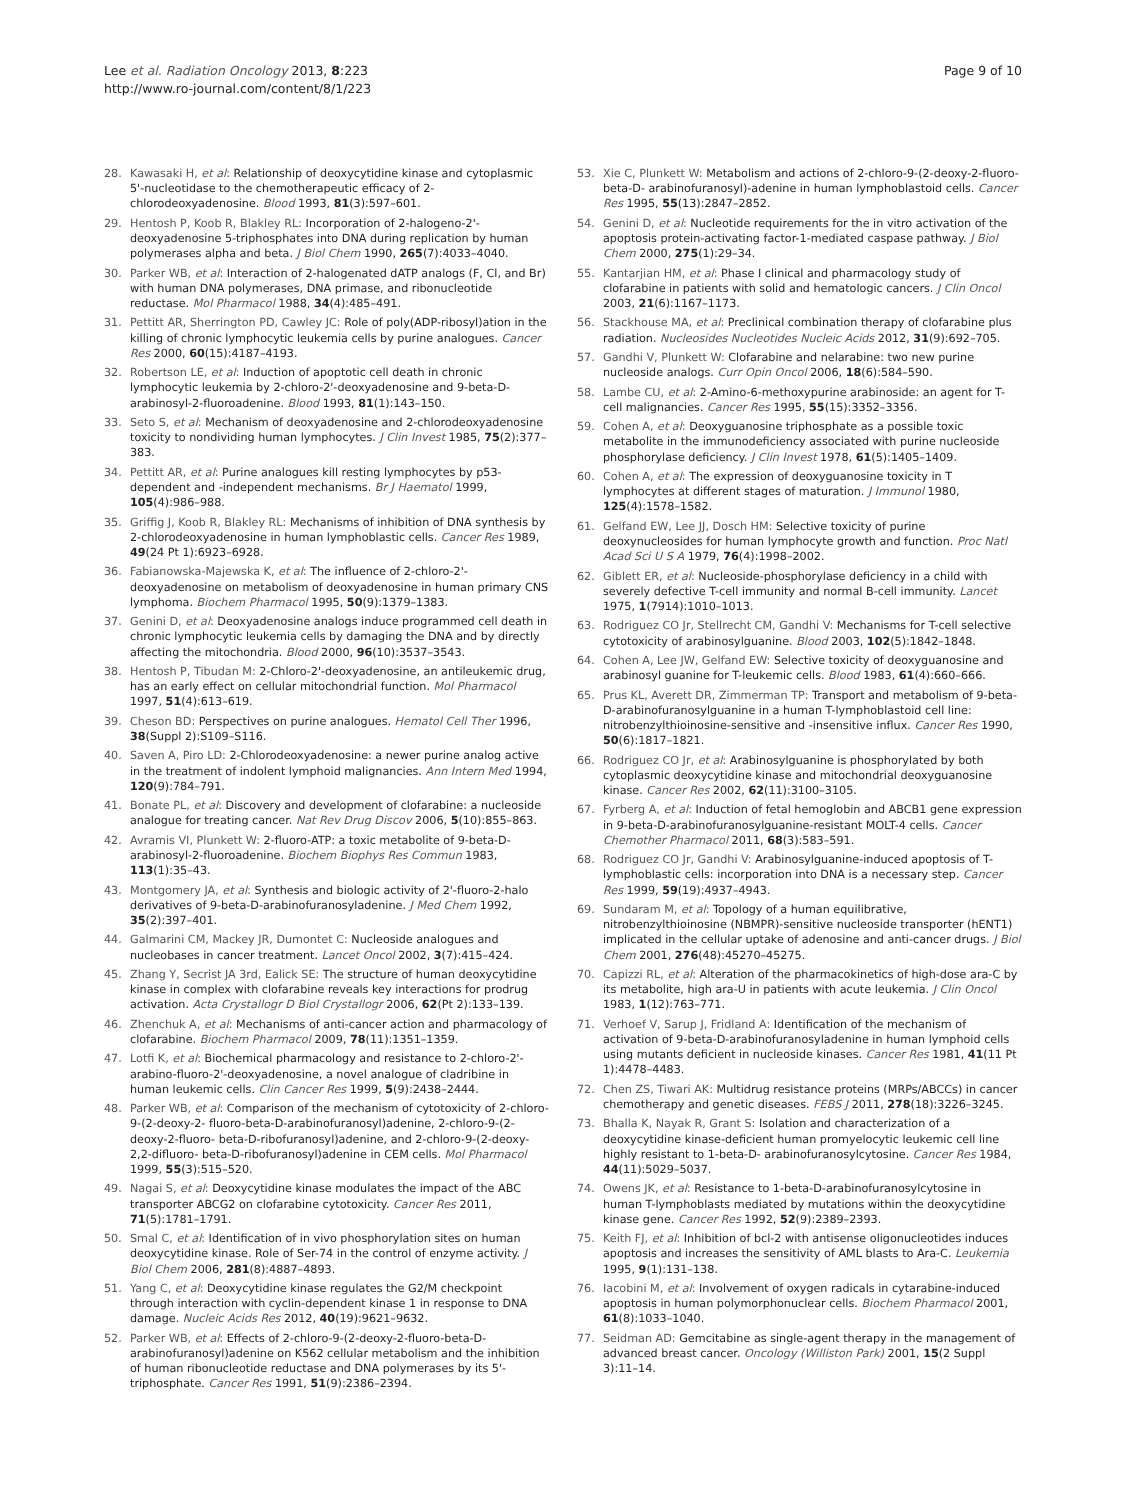Lee et al. Radiation Oncology 2013, 8:223
http://www.ro-journal.com/content/8/1/223
Page 9 of 10
28. Kawasaki H, et al: Relationship of deoxycytidine kinase and cytoplasmic 5'-nucleotidase to the chemotherapeutic efficacy of 2-chlorodeoxyadenosine. Blood 1993, 81(3):597–601.
29. Hentosh P, Koob R, Blakley RL: Incorporation of 2-halogeno-2'-deoxyadenosine 5-triphosphates into DNA during replication by human polymerases alpha and beta. J Biol Chem 1990, 265(7):4033–4040.
30. Parker WB, et al: Interaction of 2-halogenated dATP analogs (F, Cl, and Br) with human DNA polymerases, DNA primase, and ribonucleotide reductase. Mol Pharmacol 1988, 34(4):485–491.
31. Pettitt AR, Sherrington PD, Cawley JC: Role of poly(ADP-ribosyl)ation in the killing of chronic lymphocytic leukemia cells by purine analogues. Cancer Res 2000, 60(15):4187–4193.
32. Robertson LE, et al: Induction of apoptotic cell death in chronic lymphocytic leukemia by 2-chloro-2'-deoxyadenosine and 9-beta-D-arabinosyl-2-fluoroadenine. Blood 1993, 81(1):143–150.
33. Seto S, et al: Mechanism of deoxyadenosine and 2-chlorodeoxyadenosine toxicity to nondividing human lymphocytes. J Clin Invest 1985, 75(2):377–383.
34. Pettitt AR, et al: Purine analogues kill resting lymphocytes by p53-dependent and -independent mechanisms. Br J Haematol 1999, 105(4):986–988.
35. Griffig J, Koob R, Blakley RL: Mechanisms of inhibition of DNA synthesis by 2-chlorodeoxyadenosine in human lymphoblastic cells. Cancer Res 1989, 49(24 Pt 1):6923–6928.
36. Fabianowska-Majewska K, et al: The influence of 2-chloro-2'-deoxyadenosine on metabolism of deoxyadenosine in human primary CNS lymphoma. Biochem Pharmacol 1995, 50(9):1379–1383.
37. Genini D, et al: Deoxyadenosine analogs induce programmed cell death in chronic lymphocytic leukemia cells by damaging the DNA and by directly affecting the mitochondria. Blood 2000, 96(10):3537–3543.
38. Hentosh P, Tibudan M: 2-Chloro-2'-deoxyadenosine, an antileukemic drug, has an early effect on cellular mitochondrial function. Mol Pharmacol 1997, 51(4):613–619.
39. Cheson BD: Perspectives on purine analogues. Hematol Cell Ther 1996, 38(Suppl 2):S109–S116.
40. Saven A, Piro LD: 2-Chlorodeoxyadenosine: a newer purine analog active in the treatment of indolent lymphoid malignancies. Ann Intern Med 1994, 120(9):784–791.
41. Bonate PL, et al: Discovery and development of clofarabine: a nucleoside analogue for treating cancer. Nat Rev Drug Discov 2006, 5(10):855–863.
42. Avramis VI, Plunkett W: 2-fluoro-ATP: a toxic metabolite of 9-beta-D-arabinosyl-2-fluoroadenine. Biochem Biophys Res Commun 1983, 113(1):35–43.
43. Montgomery JA, et al: Synthesis and biologic activity of 2'-fluoro-2-halo derivatives of 9-beta-D-arabinofuranosyladenine. J Med Chem 1992, 35(2):397–401.
44. Galmarini CM, Mackey JR, Dumontet C: Nucleoside analogues and nucleobases in cancer treatment. Lancet Oncol 2002, 3(7):415–424.
45. Zhang Y, Secrist JA 3rd, Ealick SE: The structure of human deoxycytidine kinase in complex with clofarabine reveals key interactions for prodrug activation. Acta Crystallogr D Biol Crystallogr 2006, 62(Pt 2):133–139.
46. Zhenchuk A, et al: Mechanisms of anti-cancer action and pharmacology of clofarabine. Biochem Pharmacol 2009, 78(11):1351–1359.
47. Lotfi K, et al: Biochemical pharmacology and resistance to 2-chloro-2'-arabino-fluoro-2'-deoxyadenosine, a novel analogue of cladribine in human leukemic cells. Clin Cancer Res 1999, 5(9):2438–2444.
48. Parker WB, et al: Comparison of the mechanism of cytotoxicity of 2-chloro-9-(2-deoxy-2- fluoro-beta-D-arabinofuranosyl)adenine, 2-chloro-9-(2-deoxy-2-fluoro- beta-D-ribofuranosyl)adenine, and 2-chloro-9-(2-deoxy-2,2-difluoro- beta-D-ribofuranosyl)adenine in CEM cells. Mol Pharmacol 1999, 55(3):515–520.
49. Nagai S, et al: Deoxycytidine kinase modulates the impact of the ABC transporter ABCG2 on clofarabine cytotoxicity. Cancer Res 2011, 71(5):1781–1791.
50. Smal C, et al: Identification of in vivo phosphorylation sites on human deoxycytidine kinase. Role of Ser-74 in the control of enzyme activity. J Biol Chem 2006, 281(8):4887–4893.
51. Yang C, et al: Deoxycytidine kinase regulates the G2/M checkpoint through interaction with cyclin-dependent kinase 1 in response to DNA damage. Nucleic Acids Res 2012, 40(19):9621–9632.
52. Parker WB, et al: Effects of 2-chloro-9-(2-deoxy-2-fluoro-beta-D-arabinofuranosyl)adenine on K562 cellular metabolism and the inhibition of human ribonucleotide reductase and DNA polymerases by its 5'-triphosphate. Cancer Res 1991, 51(9):2386–2394.
53. Xie C, Plunkett W: Metabolism and actions of 2-chloro-9-(2-deoxy-2-fluoro-beta-D- arabinofuranosyl)-adenine in human lymphoblastoid cells. Cancer Res 1995, 55(13):2847–2852.
54. Genini D, et al: Nucleotide requirements for the in vitro activation of the apoptosis protein-activating factor-1-mediated caspase pathway. J Biol Chem 2000, 275(1):29–34.
55. Kantarjian HM, et al: Phase I clinical and pharmacology study of clofarabine in patients with solid and hematologic cancers. J Clin Oncol 2003, 21(6):1167–1173.
56. Stackhouse MA, et al: Preclinical combination therapy of clofarabine plus radiation. Nucleosides Nucleotides Nucleic Acids 2012, 31(9):692–705.
57. Gandhi V, Plunkett W: Clofarabine and nelarabine: two new purine nucleoside analogs. Curr Opin Oncol 2006, 18(6):584–590.
58. Lambe CU, et al: 2-Amino-6-methoxypurine arabinoside: an agent for T-cell malignancies. Cancer Res 1995, 55(15):3352–3356.
59. Cohen A, et al: Deoxyguanosine triphosphate as a possible toxic metabolite in the immunodeficiency associated with purine nucleoside phosphorylase deficiency. J Clin Invest 1978, 61(5):1405–1409.
60. Cohen A, et al: The expression of deoxyguanosine toxicity in T lymphocytes at different stages of maturation. J Immunol 1980, 125(4):1578–1582.
61. Gelfand EW, Lee JJ, Dosch HM: Selective toxicity of purine deoxynucleosides for human lymphocyte growth and function. Proc Natl Acad Sci U S A 1979, 76(4):1998–2002.
62. Giblett ER, et al: Nucleoside-phosphorylase deficiency in a child with severely defective T-cell immunity and normal B-cell immunity. Lancet 1975, 1(7914):1010–1013.
63. Rodriguez CO Jr, Stellrecht CM, Gandhi V: Mechanisms for T-cell selective cytotoxicity of arabinosylguanine. Blood 2003, 102(5):1842–1848.
64. Cohen A, Lee JW, Gelfand EW: Selective toxicity of deoxyguanosine and arabinosyl guanine for T-leukemic cells. Blood 1983, 61(4):660–666.
65. Prus KL, Averett DR, Zimmerman TP: Transport and metabolism of 9-beta-D-arabinofuranosylguanine in a human T-lymphoblastoid cell line: nitrobenzylthioinosine-sensitive and -insensitive influx. Cancer Res 1990, 50(6):1817–1821.
66. Rodriguez CO Jr, et al: Arabinosylguanine is phosphorylated by both cytoplasmic deoxycytidine kinase and mitochondrial deoxyguanosine kinase. Cancer Res 2002, 62(11):3100–3105.
67. Fyrberg A, et al: Induction of fetal hemoglobin and ABCB1 gene expression in 9-beta-D-arabinofuranosylguanine-resistant MOLT-4 cells. Cancer Chemother Pharmacol 2011, 68(3):583–591.
68. Rodriguez CO Jr, Gandhi V: Arabinosylguanine-induced apoptosis of T-lymphoblastic cells: incorporation into DNA is a necessary step. Cancer Res 1999, 59(19):4937–4943.
69. Sundaram M, et al: Topology of a human equilibrative, nitrobenzylthioinosine (NBMPR)-sensitive nucleoside transporter (hENT1) implicated in the cellular uptake of adenosine and anti-cancer drugs. J Biol Chem 2001, 276(48):45270–45275.
70. Capizzi RL, et al: Alteration of the pharmacokinetics of high-dose ara-C by its metabolite, high ara-U in patients with acute leukemia. J Clin Oncol 1983, 1(12):763–771.
71. Verhoef V, Sarup J, Fridland A: Identification of the mechanism of activation of 9-beta-D-arabinofuranosyladenine in human lymphoid cells using mutants deficient in nucleoside kinases. Cancer Res 1981, 41(11 Pt 1):4478–4483.
72. Chen ZS, Tiwari AK: Multidrug resistance proteins (MRPs/ABCCs) in cancer chemotherapy and genetic diseases. FEBS J 2011, 278(18):3226–3245.
73. Bhalla K, Nayak R, Grant S: Isolation and characterization of a deoxycytidine kinase-deficient human promyelocytic leukemic cell line highly resistant to 1-beta-D- arabinofuranosylcytosine. Cancer Res 1984, 44(11):5029–5037.
74. Owens JK, et al: Resistance to 1-beta-D-arabinofuranosylcytosine in human T-lymphoblasts mediated by mutations within the deoxycytidine kinase gene. Cancer Res 1992, 52(9):2389–2393.
75. Keith FJ, et al: Inhibition of bcl-2 with antisense oligonucleotides induces apoptosis and increases the sensitivity of AML blasts to Ara-C. Leukemia 1995, 9(1):131–138.
76. Iacobini M, et al: Involvement of oxygen radicals in cytarabine-induced apoptosis in human polymorphonuclear cells. Biochem Pharmacol 2001, 61(8):1033–1040.
77. Seidman AD: Gemcitabine as single-agent therapy in the management of advanced breast cancer. Oncology (Williston Park) 2001, 15(2 Suppl 3):11–14.